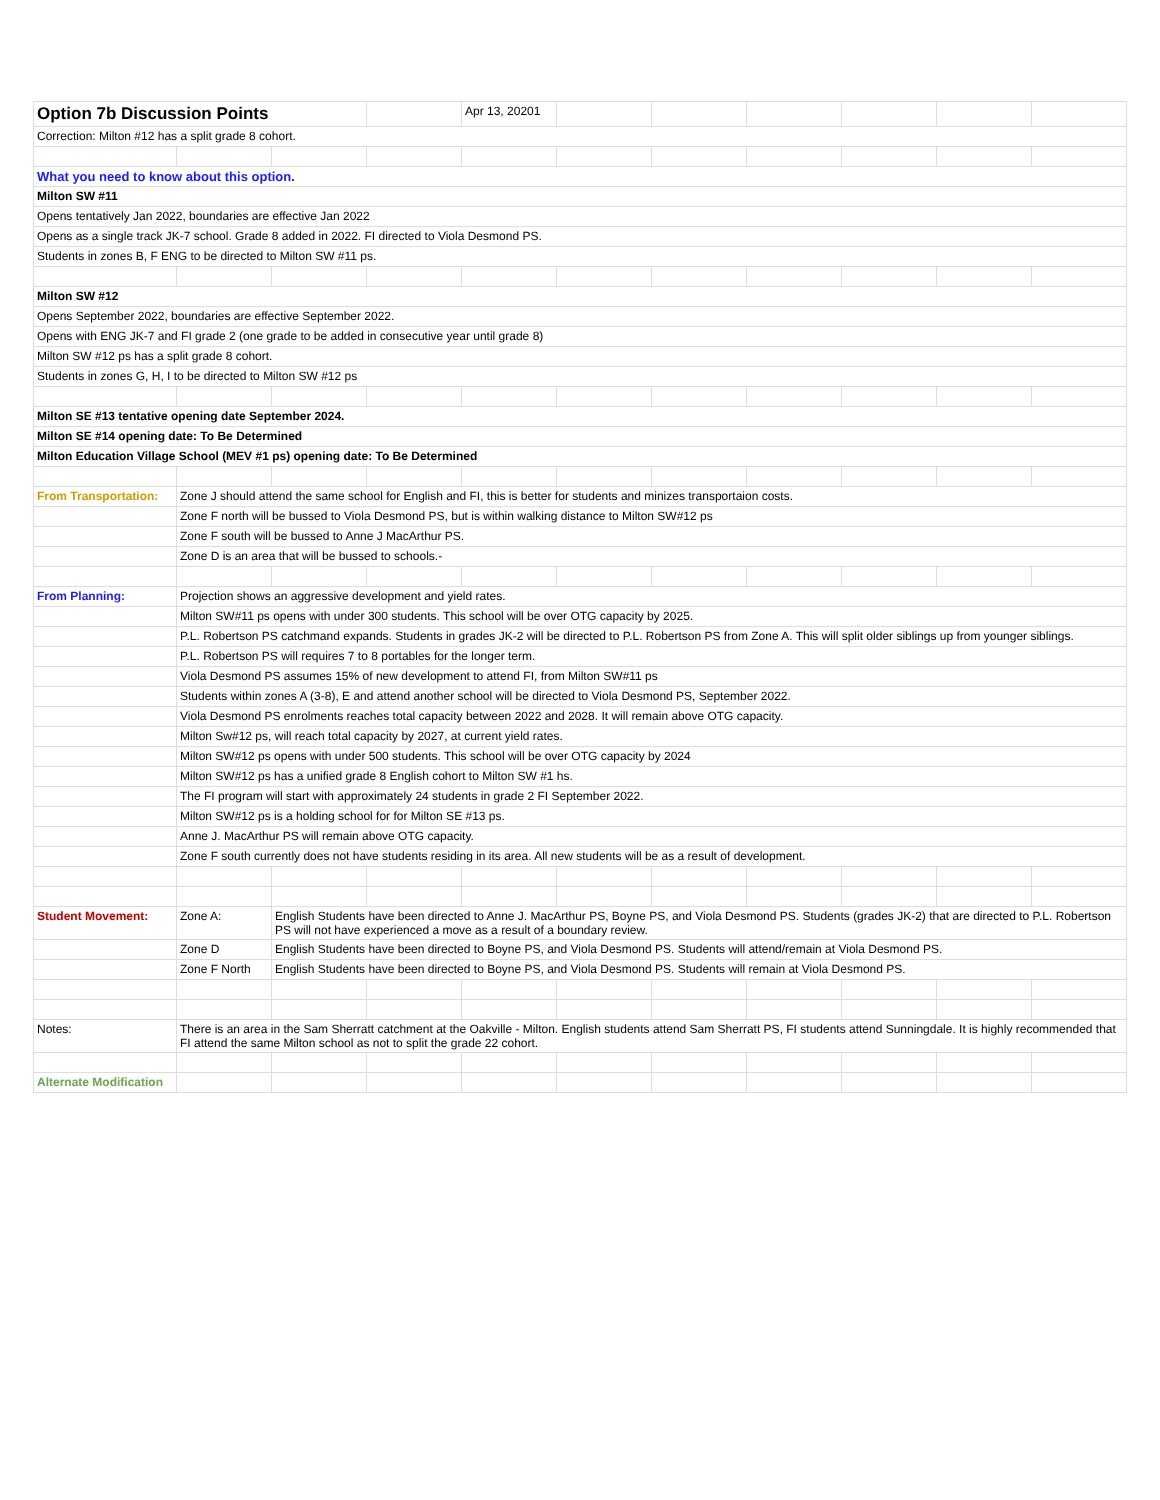| Option 7b Discussion Points | | | | Apr 13, 20201 | | | | | | |
| Correction: Milton #12 has a split grade 8 cohort. | | | | | | | | | | |
| What you need to know about this option. | | | | | | | | | | |
| Milton SW #11 | | | | | | | | | | |
| Opens tentatively Jan 2022, boundaries are effective Jan 2022 | | | | | | | | | | |
| Opens as a single track JK-7 school. Grade 8 added in 2022. FI directed to Viola Desmond PS. | | | | | | | | | | |
| Students in zones B, F ENG to be directed to Milton SW #11 ps. | | | | | | | | | | |
| Milton SW #12 | | | | | | | | | | |
| Opens September 2022, boundaries are effective September 2022. | | | | | | | | | | |
| Opens with ENG JK-7 and FI grade 2 (one grade to be added in consecutive year until grade 8) | | | | | | | | | | |
| Milton SW #12 ps has a split grade 8 cohort. | | | | | | | | | | |
| Students in zones G, H, I to be directed to Milton SW #12 ps | | | | | | | | | | |
| Milton SE #13 tentative opening date September 2024. | | | | | | | | | | |
| Milton SE #14 opening date: To Be Determined | | | | | | | | | | |
| Milton Education Village School (MEV #1 ps) opening date: To Be Determined | | | | | | | | | | |
| From Transportation: | Zone J should attend the same school for English and FI, this is better for students and minizes transportaion costs. | | | | | | | | | |
| | Zone F north will be bussed to Viola Desmond PS, but is within walking distance to Milton SW#12 ps | | | | | | | | | |
| | Zone F south will be bussed to Anne J MacArthur PS. | | | | | | | | | |
| | Zone D is an area that will be bussed to schools.- | | | | | | | | | |
| From Planning: | Projection shows an aggressive development and yield rates. | | | | | | | | | |
| | Milton SW#11 ps opens with under 300 students. This school will be over OTG capacity by 2025. | | | | | | | | | |
| | P.L. Robertson PS catchmand expands. Students in grades JK-2 will be directed to P.L. Robertson PS from Zone A. This will split older siblings up from younger siblings. | | | | | | | | | |
| | P.L. Robertson PS will requires 7 to 8 portables for the longer term. | | | | | | | | | |
| | Viola Desmond PS assumes 15% of new development to attend FI, from Milton SW#11 ps | | | | | | | | | |
| | Students within zones A (3-8), E and attend another school will be directed to Viola Desmond PS, September 2022. | | | | | | | | | |
| | Viola Desmond PS enrolments reaches total capacity between 2022 and 2028. It will remain above OTG capacity. | | | | | | | | | |
| | Milton Sw#12 ps, will reach total capacity by 2027, at current yield rates. | | | | | | | | | |
| | Milton SW#12 ps opens with under 500 students. This school will be over OTG capacity by 2024 | | | | | | | | | |
| | Milton SW#12 ps has a unified grade 8 English cohort to Milton SW #1 hs. | | | | | | | | | |
| | The FI program will start with approximately 24 students in grade 2 FI September 2022. | | | | | | | | | |
| | Milton SW#12 ps is a holding school for for Milton SE #13 ps. | | | | | | | | | |
| | Anne J. MacArthur PS will remain above OTG capacity. | | | | | | | | | |
| | Zone F south currently does not have students residing in its area. All new students will be as a result of development. | | | | | | | | | |
| Student Movement: | Zone A: | English Students have been directed to Anne J. MacArthur PS, Boyne PS, and Viola Desmond PS. Students (grades JK-2) that are directed to P.L. Robertson PS will not have experienced a move as a result of a boundary review. | | | | | | | | |
| | Zone D | English Students have been directed to Boyne PS, and Viola Desmond PS. Students will attend/remain at Viola Desmond PS. | | | | | | | | |
| | Zone F North | English Students have been directed to Boyne PS, and Viola Desmond PS. Students will remain at Viola Desmond PS. | | | | | | | | |
| Notes: | There is an area in the Sam Sherratt catchment at the Oakville - Milton. English students attend Sam Sherratt PS, FI students attend Sunningdale. It is highly recommended that FI attend the same Milton school as not to split the grade 22 cohort. | | | | | | | | | |
| Alternate Modification | | | | | | | | | | |